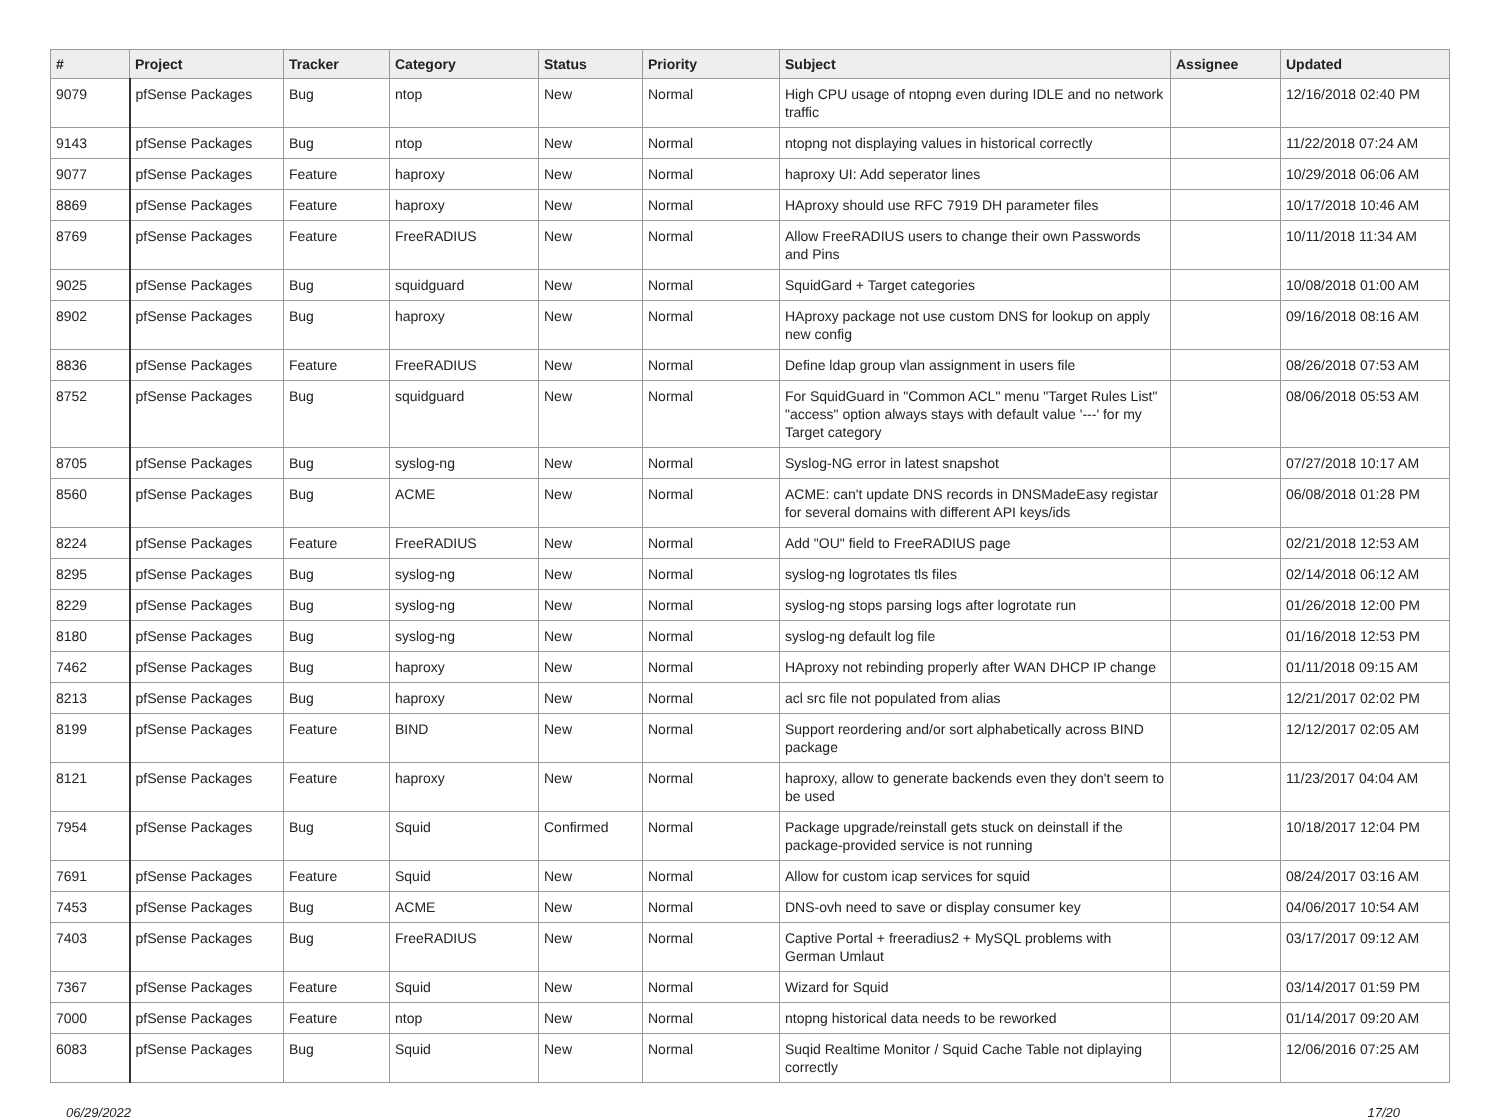| # | Project | Tracker | Category | Status | Priority | Subject | Assignee | Updated |
| --- | --- | --- | --- | --- | --- | --- | --- | --- |
| 9079 | pfSense Packages | Bug | ntop | New | Normal | High CPU usage of ntopng even during IDLE and no network traffic | | 12/16/2018 02:40 PM |
| 9143 | pfSense Packages | Bug | ntop | New | Normal | ntopng not displaying values in historical correctly | | 11/22/2018 07:24 AM |
| 9077 | pfSense Packages | Feature | haproxy | New | Normal | haproxy UI: Add seperator lines | | 10/29/2018 06:06 AM |
| 8869 | pfSense Packages | Feature | haproxy | New | Normal | HAproxy should use RFC 7919 DH parameter files | | 10/17/2018 10:46 AM |
| 8769 | pfSense Packages | Feature | FreeRADIUS | New | Normal | Allow FreeRADIUS users to change their own Passwords and Pins | | 10/11/2018 11:34 AM |
| 9025 | pfSense Packages | Bug | squidguard | New | Normal | SquidGard + Target categories | | 10/08/2018 01:00 AM |
| 8902 | pfSense Packages | Bug | haproxy | New | Normal | HAproxy package not use custom DNS for lookup on apply new config | | 09/16/2018 08:16 AM |
| 8836 | pfSense Packages | Feature | FreeRADIUS | New | Normal | Define ldap group vlan assignment in users file | | 08/26/2018 07:53 AM |
| 8752 | pfSense Packages | Bug | squidguard | New | Normal | For SquidGuard in "Common ACL" menu "Target Rules List" "access" option always stays with default value '---' for my Target category | | 08/06/2018 05:53 AM |
| 8705 | pfSense Packages | Bug | syslog-ng | New | Normal | Syslog-NG error in latest snapshot | | 07/27/2018 10:17 AM |
| 8560 | pfSense Packages | Bug | ACME | New | Normal | ACME: can't update DNS records in DNSMadeEasy registar for several domains with different API keys/ids | | 06/08/2018 01:28 PM |
| 8224 | pfSense Packages | Feature | FreeRADIUS | New | Normal | Add "OU" field to FreeRADIUS page | | 02/21/2018 12:53 AM |
| 8295 | pfSense Packages | Bug | syslog-ng | New | Normal | syslog-ng logrotates tls files | | 02/14/2018 06:12 AM |
| 8229 | pfSense Packages | Bug | syslog-ng | New | Normal | syslog-ng stops parsing logs after logrotate run | | 01/26/2018 12:00 PM |
| 8180 | pfSense Packages | Bug | syslog-ng | New | Normal | syslog-ng default log file | | 01/16/2018 12:53 PM |
| 7462 | pfSense Packages | Bug | haproxy | New | Normal | HAproxy not rebinding properly after WAN DHCP IP change | | 01/11/2018 09:15 AM |
| 8213 | pfSense Packages | Bug | haproxy | New | Normal | acl src file not populated from alias | | 12/21/2017 02:02 PM |
| 8199 | pfSense Packages | Feature | BIND | New | Normal | Support reordering and/or sort alphabetically across BIND package | | 12/12/2017 02:05 AM |
| 8121 | pfSense Packages | Feature | haproxy | New | Normal | haproxy, allow to generate backends even they don't seem to be used | | 11/23/2017 04:04 AM |
| 7954 | pfSense Packages | Bug | Squid | Confirmed | Normal | Package upgrade/reinstall gets stuck on deinstall if the package-provided service is not running | | 10/18/2017 12:04 PM |
| 7691 | pfSense Packages | Feature | Squid | New | Normal | Allow for custom icap services for squid | | 08/24/2017 03:16 AM |
| 7453 | pfSense Packages | Bug | ACME | New | Normal | DNS-ovh need to save or display consumer key | | 04/06/2017 10:54 AM |
| 7403 | pfSense Packages | Bug | FreeRADIUS | New | Normal | Captive Portal + freeradius2 + MySQL problems with German Umlaut | | 03/17/2017 09:12 AM |
| 7367 | pfSense Packages | Feature | Squid | New | Normal | Wizard for Squid | | 03/14/2017 01:59 PM |
| 7000 | pfSense Packages | Feature | ntop | New | Normal | ntopng historical data needs to be reworked | | 01/14/2017 09:20 AM |
| 6083 | pfSense Packages | Bug | Squid | New | Normal | Suqid Realtime Monitor / Squid Cache Table not diplaying correctly | | 12/06/2016 07:25 AM |
06/29/2022 17/20